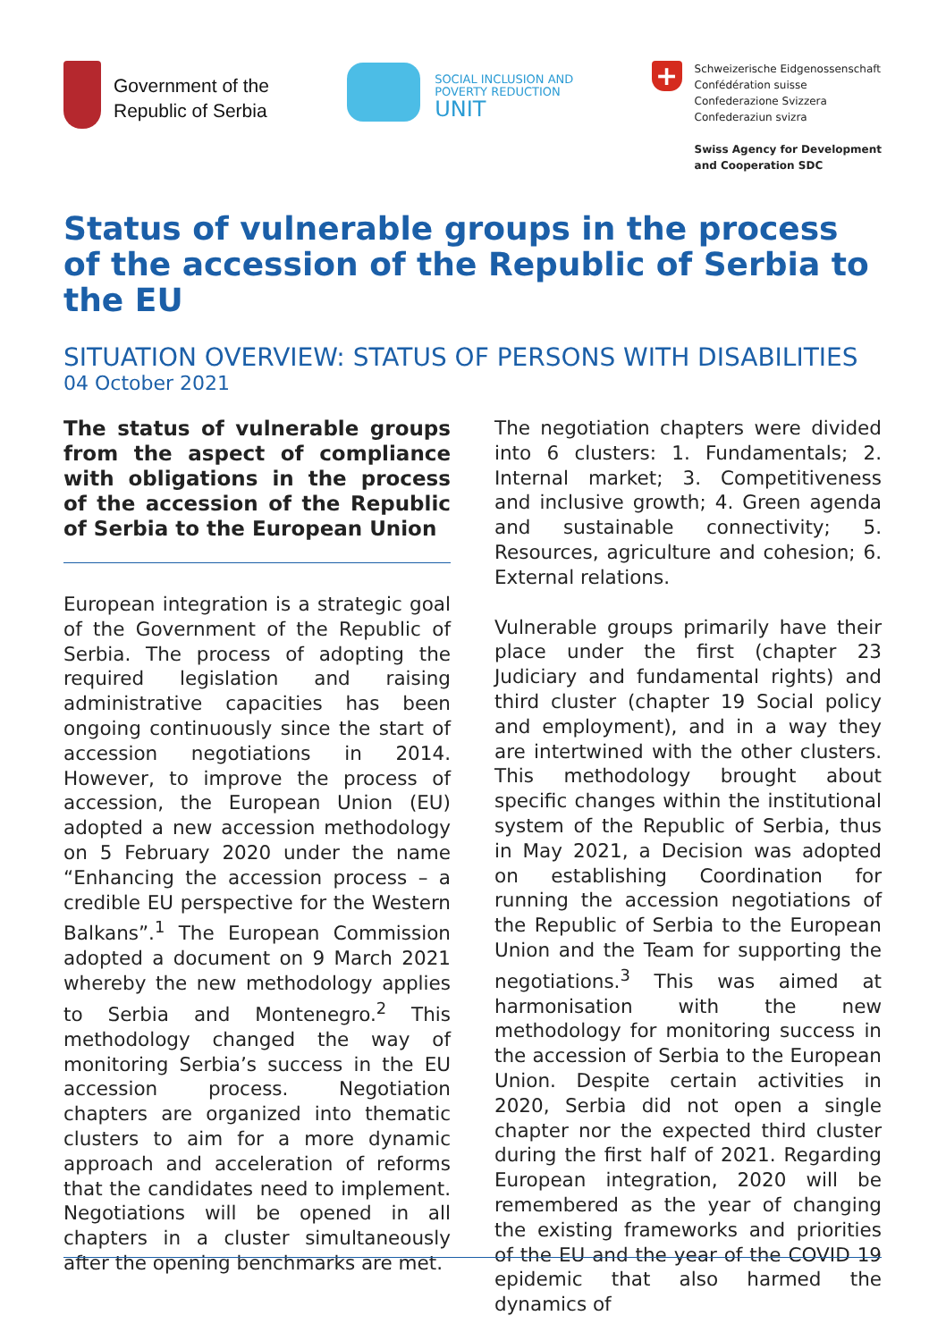Government of the
Republic of Serbia
SOCIAL INCLUSION AND
POVERTY REDUCTION
UNIT
+
Schweizerische Eidgenossenschaft
Confédération suisse
Confederazione Svizzera
Confederaziun svizra
Swiss Agency for Development
and Cooperation SDC
Status of vulnerable groups in the process of the accession of the Republic of Serbia to the EU
SITUATION OVERVIEW: STATUS OF PERSONS WITH DISABILITIES
04 October 2021
The status of vulnerable groups from the aspect of compliance with obligations in the process of the accession of the Republic of Serbia to the European Union
European integration is a strategic goal of the Government of the Republic of Serbia. The process of adopting the required legislation and raising administrative capacities has been ongoing continuously since the start of accession negotiations in 2014. However, to improve the process of accession, the European Union (EU) adopted a new accession methodology on 5 February 2020 under the name “Enhancing the accession process – a credible EU perspective for the Western Balkans”.<sup>1</sup> The European Commission adopted a document on 9 March 2021 whereby the new methodology applies to Serbia and Montenegro.<sup>2</sup> This methodology changed the way of monitoring Serbia’s success in the EU accession process. Negotiation chapters are organized into thematic clusters to aim for a more dynamic approach and acceleration of reforms that the candidates need to implement. Negotiations will be opened in all chapters in a cluster simultaneously after the opening benchmarks are met.
The negotiation chapters were divided into 6 clusters: 1. Fundamentals; 2. Internal market; 3. Competitiveness and inclusive growth; 4. Green agenda and sustainable connectivity; 5. Resources, agriculture and cohesion; 6. External relations.
Vulnerable groups primarily have their place under the first (chapter 23 Judiciary and fundamental rights) and third cluster (chapter 19 Social policy and employment), and in a way they are intertwined with the other clusters. This methodology brought about specific changes within the institutional system of the Republic of Serbia, thus in May 2021, a Decision was adopted on establishing Coordination for running the accession negotiations of the Republic of Serbia to the European Union and the Team for supporting the negotiations.<sup>3</sup> This was aimed at harmonisation with the new methodology for monitoring success in the accession of Serbia to the European Union. Despite certain activities in 2020, Serbia did not open a single chapter nor the expected third cluster during the first half of 2021. Regarding European integration, 2020 will be remembered as the year of changing the existing frameworks and priorities of the EU and the year of the COVID 19 epidemic that also harmed the dynamics of